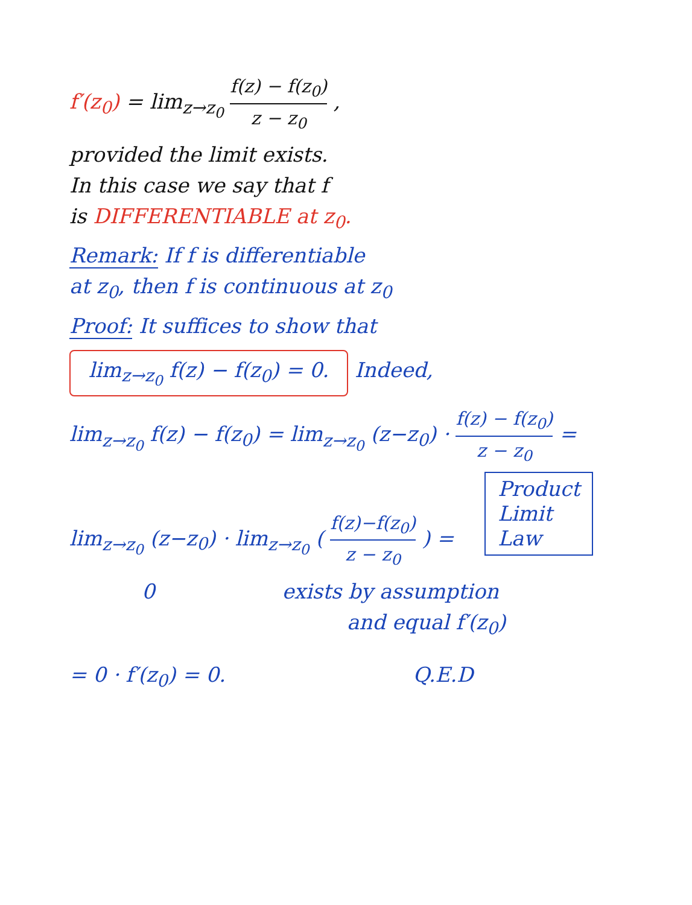f′(z<sub>0</sub>) = lim<sub>z→z<sub>0</sub></sub> f(z) − f(z<sub>0</sub>) z − z<sub>0</sub> ,
provided the limit exists.
In this case we say that f
is DIFFERENTIABLE at z<sub>0</sub>.
Remark: If f is differentiable
at z<sub>0</sub>, then f is continuous at z<sub>0</sub>
Proof: It suffices to show that
lim<sub>z→z<sub>0</sub></sub> f(z) − f(z<sub>0</sub>) = 0. Indeed,
lim<sub>z→z<sub>0</sub></sub> f(z) − f(z<sub>0</sub>) = lim<sub>z→z<sub>0</sub></sub> (z−z<sub>0</sub>) · f(z) − f(z<sub>0</sub>) z − z<sub>0</sub> =
lim<sub>z→z<sub>0</sub></sub> (z−z<sub>0</sub>) · lim<sub>z→z<sub>0</sub></sub> ( f(z)−f(z<sub>0</sub>) z − z<sub>0</sub> ) = Product
Limit
Law
0 exists by assumption
and equal f′(z<sub>0</sub>)
= 0 · f′(z<sub>0</sub>) = 0. Q.E.D